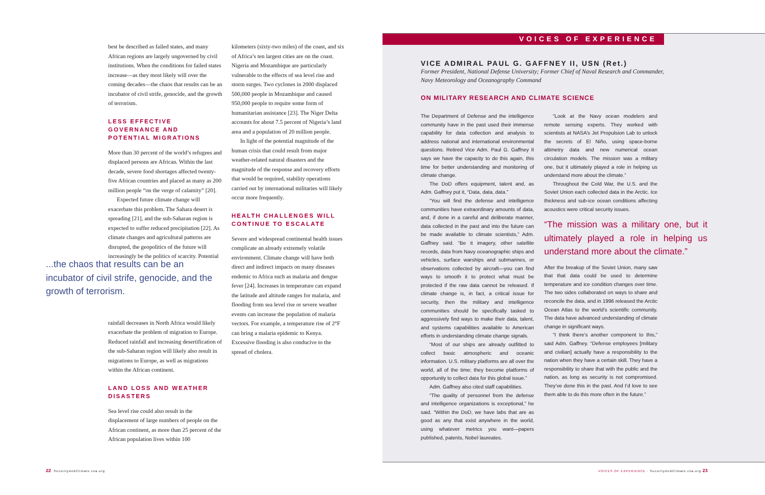best be described as failed states, and many African regions are largely ungoverned by civil institutions. When the conditions for failed states increase—as they most likely will over the coming decades—the chaos that results can be an incubator of civil strife, genocide, and the growth of terrorism.
LESS EFFECTIVE GOVERNANCE AND POTENTIAL MIGRATIONS
More than 30 percent of the world’s refugees and displaced persons are African. Within the last decade, severe food shortages affected twenty-five African countries and placed as many as 200 million people “on the verge of calamity” [20].
Expected future climate change will exacerbate this problem. The Sahara desert is spreading [21], and the sub-Saharan region is expected to suffer reduced precipitation [22]. As climate changes and agricultural patterns are disrupted, the geopolitics of the future will increasingly be the politics of scarcity. Potential
rainfall decreases in North Africa would likely exacerbate the problem of migration to Europe. Reduced rainfall and increasing desertification of the sub-Saharan region will likely also result in migrations to Europe, as well as migrations within the African continent.
LAND LOSS AND WEATHER DISASTERS
Sea level rise could also result in the displacement of large numbers of people on the African continent, as more than 25 percent of the African population lives within 100
...the chaos that results can be an incubator of civil strife, genocide, and the growth of terrorism.
kilometers (sixty-two miles) of the coast, and six of Africa’s ten largest cities are on the coast. Nigeria and Mozambique are particularly vulnerable to the effects of sea level rise and storm surges. Two cyclones in 2000 displaced 500,000 people in Mozambique and caused 950,000 people to require some form of humanitarian assistance [23]. The Niger Delta accounts for about 7.5 percent of Nigeria’s land area and a population of 20 million people.
In light of the potential magnitude of the human crisis that could result from major weather-related natural disasters and the magnitude of the response and recovery efforts that would be required, stability operations carried out by international militaries will likely occur more frequently.
HEALTH CHALLENGES WILL CONTINUE TO ESCALATE
Severe and widespread continental health issues complicate an already extremely volatile environment. Climate change will have both direct and indirect impacts on many diseases endemic to Africa such as malaria and dengue fever [24]. Increases in temperature can expand the latitude and altitude ranges for malaria, and flooding from sea level rise or severe weather events can increase the population of malaria vectors. For example, a temperature rise of 2°F can bring a malaria epidemic to Kenya. Excessive flooding is also conducive to the spread of cholera.
22 SecurityAndClimate.cna.org
VOICES OF EXPERIENCE
VICE ADMIRAL PAUL G. GAFFNEY II, USN (Ret.)
Former President, National Defense University; Former Chief of Naval Research and Commander, Navy Meteorology and Oceanography Command
ON MILITARY RESEARCH AND CLIMATE SCIENCE
The Department of Defense and the intelligence community have in the past used their immense capability for data collection and analysis to address national and international environmental questions. Retired Vice Adm. Paul G. Gaffney II says we have the capacity to do this again, this time for better understanding and monitoring of climate change.
The DoD offers equipment, talent and, as Adm. Gaffney put it, “Data, data, data.”
“You will find the defense and intelligence communities have extraordinary amounts of data, and, if done in a careful and deliberate manner, data collected in the past and into the future can be made available to climate scientists,” Adm. Gaffney said. “Be it imagery, other satellite records, data from Navy oceanographic ships and vehicles, surface warships and submarines, or observations collected by aircraft—you can find ways to smooth it to protect what must be protected if the raw data cannot be released. If climate change is, in fact, a critical issue for security, then the military and intelligence communities should be specifically tasked to aggressively find ways to make their data, talent, and systems capabilities available to American efforts in understanding climate change signals.
“Most of our ships are already outfitted to collect basic atmospheric and oceanic information. U.S. military platforms are all over the world, all of the time; they become platforms of opportunity to collect data for this global issue.”
Adm. Gaffney also cited staff capabilities.
“The quality of personnel from the defense and intelligence organizations is exceptional,” he said. “Within the DoD, we have labs that are as good as any that exist anywhere in the world, using whatever metrics you want—papers published, patents, Nobel laureates.
“Look at the Navy ocean modelers and remote sensing experts. They worked with scientists at NASA’s Jet Propulsion Lab to unlock the secrets of El Niño, using space-borne altimetry data and new numerical ocean circulation models. The mission was a military one, but it ultimately played a role in helping us understand more about the climate.”
Throughout the Cold War, the U.S. and the Soviet Union each collected data in the Arctic. Ice thickness and sub-ice ocean conditions affecting acoustics were critical security issues.
“The mission was a military one, but it ultimately played a role in helping us understand more about the climate.”
After the breakup of the Soviet Union, many saw that that data could be used to determine temperature and ice condition changes over time. The two sides collaborated on ways to share and reconcile the data, and in 1996 released the Arctic Ocean Atlas to the world’s scientific community. The data have advanced understanding of climate change in significant ways.
“I think there’s another component to this,” said Adm. Gaffney. “Defense employees [military and civilian] actually have a responsibility to the nation when they have a certain skill. They have a responsibility to share that with the public and the nation, as long as security is not compromised. They’ve done this in the past. And I’d love to see them able to do this more often in the future.”
VOICES OF EXPERIENCE · SecurityAndClimate.cna.org 23